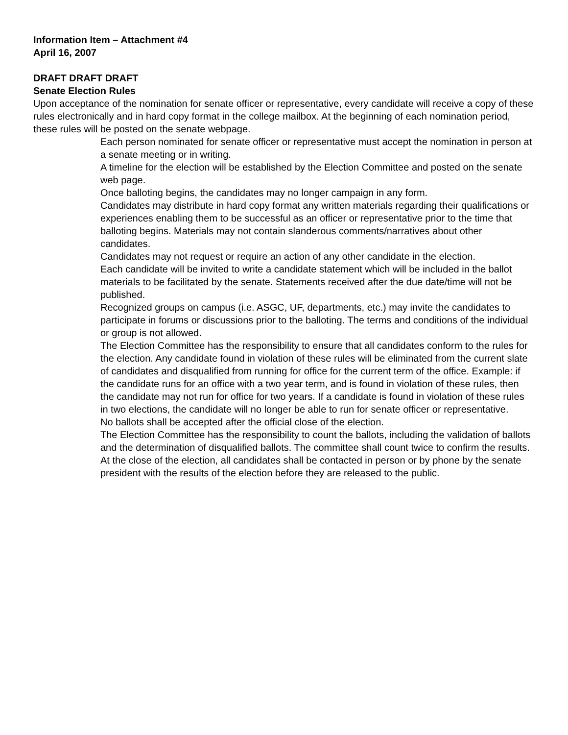Information Item – Attachment #4
April 16, 2007
DRAFT DRAFT DRAFT
Senate Election Rules
Upon acceptance of the nomination for senate officer or representative, every candidate will receive a copy of these rules electronically and in hard copy format in the college mailbox. At the beginning of each nomination period, these rules will be posted on the senate webpage.
Each person nominated for senate officer or representative must accept the nomination in person at a senate meeting or in writing.
A timeline for the election will be established by the Election Committee and posted on the senate web page.
Once balloting begins, the candidates may no longer campaign in any form.
Candidates may distribute in hard copy format any written materials regarding their qualifications or experiences enabling them to be successful as an officer or representative prior to the time that balloting begins. Materials may not contain slanderous comments/narratives about other candidates.
Candidates may not request or require an action of any other candidate in the election.
Each candidate will be invited to write a candidate statement which will be included in the ballot materials to be facilitated by the senate. Statements received after the due date/time will not be published.
Recognized groups on campus (i.e. ASGC, UF, departments, etc.) may invite the candidates to participate in forums or discussions prior to the balloting. The terms and conditions of the individual or group is not allowed.
The Election Committee has the responsibility to ensure that all candidates conform to the rules for the election. Any candidate found in violation of these rules will be eliminated from the current slate of candidates and disqualified from running for office for the current term of the office. Example: if the candidate runs for an office with a two year term, and is found in violation of these rules, then the candidate may not run for office for two years. If a candidate is found in violation of these rules in two elections, the candidate will no longer be able to run for senate officer or representative.
No ballots shall be accepted after the official close of the election.
The Election Committee has the responsibility to count the ballots, including the validation of ballots and the determination of disqualified ballots. The committee shall count twice to confirm the results.
At the close of the election, all candidates shall be contacted in person or by phone by the senate president with the results of the election before they are released to the public.